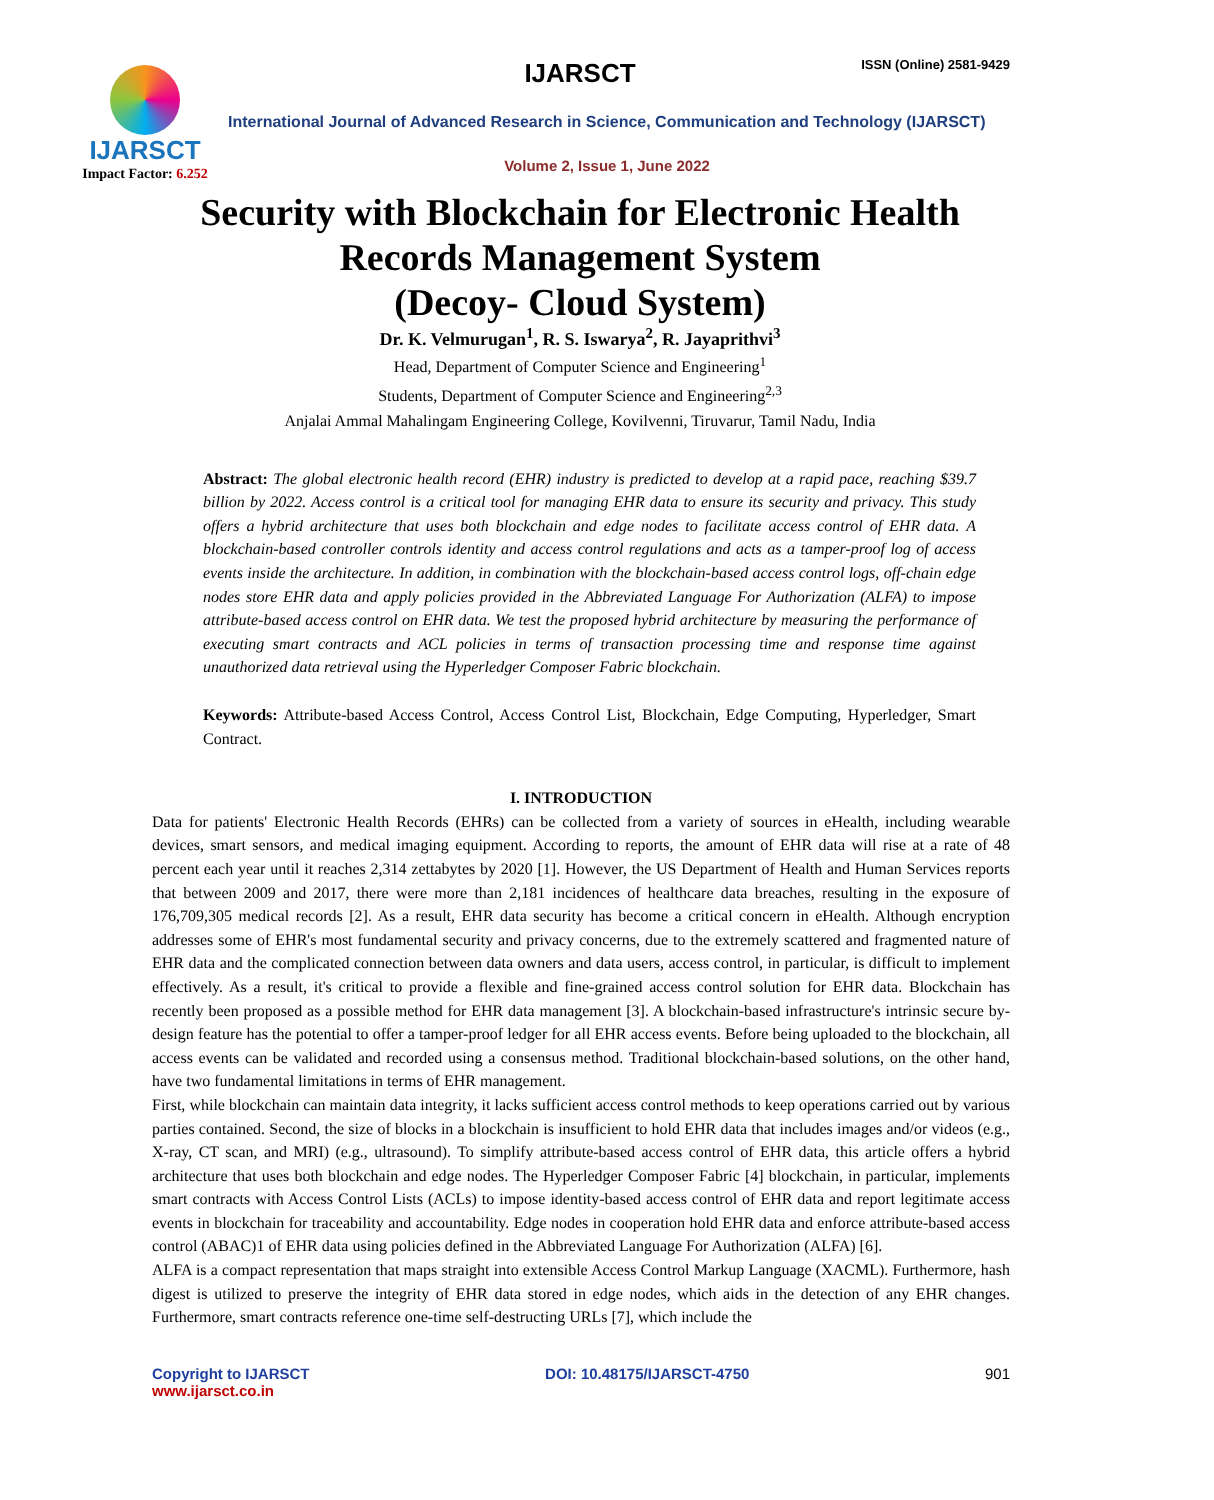IJARSCT
Impact Factor: 6.252
IJARSCT ISSN (Online) 2581-9429
International Journal of Advanced Research in Science, Communication and Technology (IJARSCT)
Volume 2, Issue 1, June 2022
Security with Blockchain for Electronic Health
Records Management System
(Decoy- Cloud System)
Dr. K. Velmurugan<sup>1</sup>, R. S. Iswarya<sup>2</sup>, R. Jayaprithvi<sup>3</sup>
Head, Department of Computer Science and Engineering<sup>1</sup>
Students, Department of Computer Science and Engineering<sup>2,3</sup>
Anjalai Ammal Mahalingam Engineering College, Kovilvenni, Tiruvarur, Tamil Nadu, India
Abstract: The global electronic health record (EHR) industry is predicted to develop at a rapid pace, reaching $39.7 billion by 2022. Access control is a critical tool for managing EHR data to ensure its security and privacy. This study offers a hybrid architecture that uses both blockchain and edge nodes to facilitate access control of EHR data. A blockchain-based controller controls identity and access control regulations and acts as a tamper-proof log of access events inside the architecture. In addition, in combination with the blockchain-based access control logs, off-chain edge nodes store EHR data and apply policies provided in the Abbreviated Language For Authorization (ALFA) to impose attribute-based access control on EHR data. We test the proposed hybrid architecture by measuring the performance of executing smart contracts and ACL policies in terms of transaction processing time and response time against unauthorized data retrieval using the Hyperledger Composer Fabric blockchain.
Keywords: Attribute-based Access Control, Access Control List, Blockchain, Edge Computing, Hyperledger, Smart Contract.
I. INTRODUCTION
Data for patients' Electronic Health Records (EHRs) can be collected from a variety of sources in eHealth, including wearable devices, smart sensors, and medical imaging equipment. According to reports, the amount of EHR data will rise at a rate of 48 percent each year until it reaches 2,314 zettabytes by 2020 [1]. However, the US Department of Health and Human Services reports that between 2009 and 2017, there were more than 2,181 incidences of healthcare data breaches, resulting in the exposure of 176,709,305 medical records [2]. As a result, EHR data security has become a critical concern in eHealth. Although encryption addresses some of EHR's most fundamental security and privacy concerns, due to the extremely scattered and fragmented nature of EHR data and the complicated connection between data owners and data users, access control, in particular, is difficult to implement effectively. As a result, it's critical to provide a flexible and fine-grained access control solution for EHR data. Blockchain has recently been proposed as a possible method for EHR data management [3]. A blockchain-based infrastructure's intrinsic secure by-design feature has the potential to offer a tamper-proof ledger for all EHR access events. Before being uploaded to the blockchain, all access events can be validated and recorded using a consensus method. Traditional blockchain-based solutions, on the other hand, have two fundamental limitations in terms of EHR management.
First, while blockchain can maintain data integrity, it lacks sufficient access control methods to keep operations carried out by various parties contained. Second, the size of blocks in a blockchain is insufficient to hold EHR data that includes images and/or videos (e.g., X-ray, CT scan, and MRI) (e.g., ultrasound). To simplify attribute-based access control of EHR data, this article offers a hybrid architecture that uses both blockchain and edge nodes. The Hyperledger Composer Fabric [4] blockchain, in particular, implements smart contracts with Access Control Lists (ACLs) to impose identity-based access control of EHR data and report legitimate access events in blockchain for traceability and accountability. Edge nodes in cooperation hold EHR data and enforce attribute-based access control (ABAC)1 of EHR data using policies defined in the Abbreviated Language For Authorization (ALFA) [6].
ALFA is a compact representation that maps straight into extensible Access Control Markup Language (XACML). Furthermore, hash digest is utilized to preserve the integrity of EHR data stored in edge nodes, which aids in the detection of any EHR changes. Furthermore, smart contracts reference one-time self-destructing URLs [7], which include the
Copyright to IJARSCT DOI: 10.48175/IJARSCT-4750 901
www.ijarsct.co.in